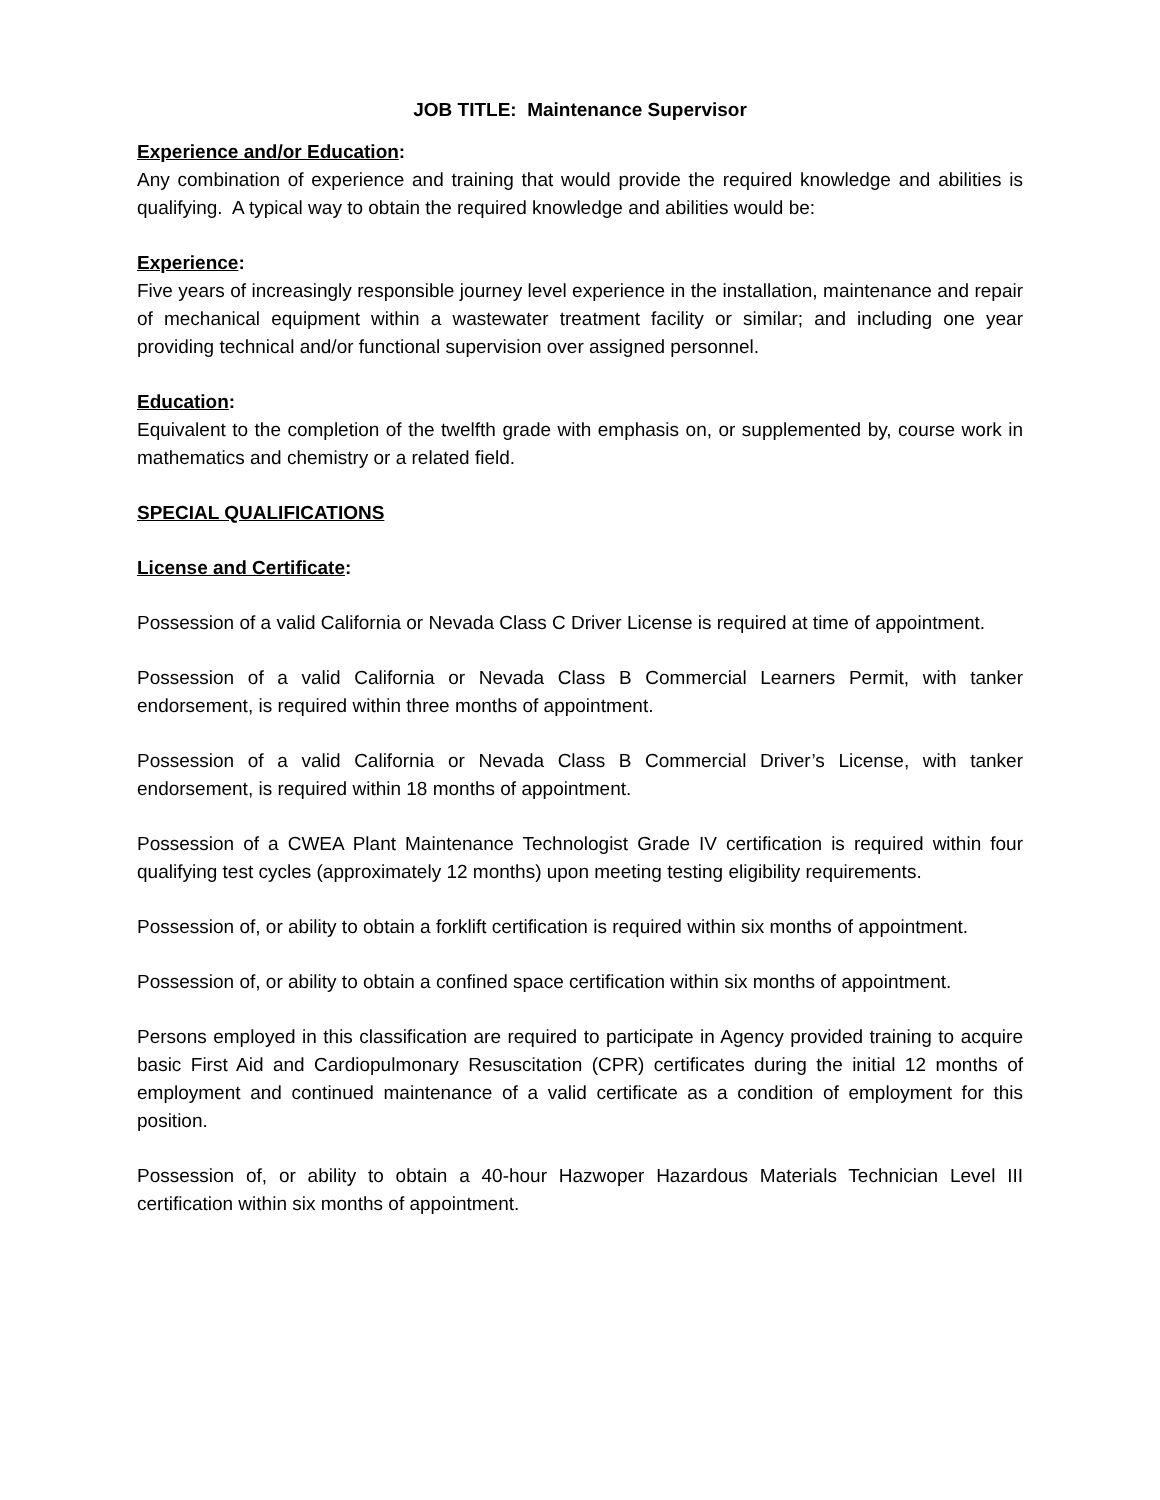JOB TITLE: Maintenance Supervisor
Experience and/or Education:
Any combination of experience and training that would provide the required knowledge and abilities is qualifying. A typical way to obtain the required knowledge and abilities would be:
Experience:
Five years of increasingly responsible journey level experience in the installation, maintenance and repair of mechanical equipment within a wastewater treatment facility or similar; and including one year providing technical and/or functional supervision over assigned personnel.
Education:
Equivalent to the completion of the twelfth grade with emphasis on, or supplemented by, course work in mathematics and chemistry or a related field.
SPECIAL QUALIFICATIONS
License and Certificate:
Possession of a valid California or Nevada Class C Driver License is required at time of appointment.
Possession of a valid California or Nevada Class B Commercial Learners Permit, with tanker endorsement, is required within three months of appointment.
Possession of a valid California or Nevada Class B Commercial Driver’s License, with tanker endorsement, is required within 18 months of appointment.
Possession of a CWEA Plant Maintenance Technologist Grade IV certification is required within four qualifying test cycles (approximately 12 months) upon meeting testing eligibility requirements.
Possession of, or ability to obtain a forklift certification is required within six months of appointment.
Possession of, or ability to obtain a confined space certification within six months of appointment.
Persons employed in this classification are required to participate in Agency provided training to acquire basic First Aid and Cardiopulmonary Resuscitation (CPR) certificates during the initial 12 months of employment and continued maintenance of a valid certificate as a condition of employment for this position.
Possession of, or ability to obtain a 40-hour Hazwoper Hazardous Materials Technician Level III certification within six months of appointment.